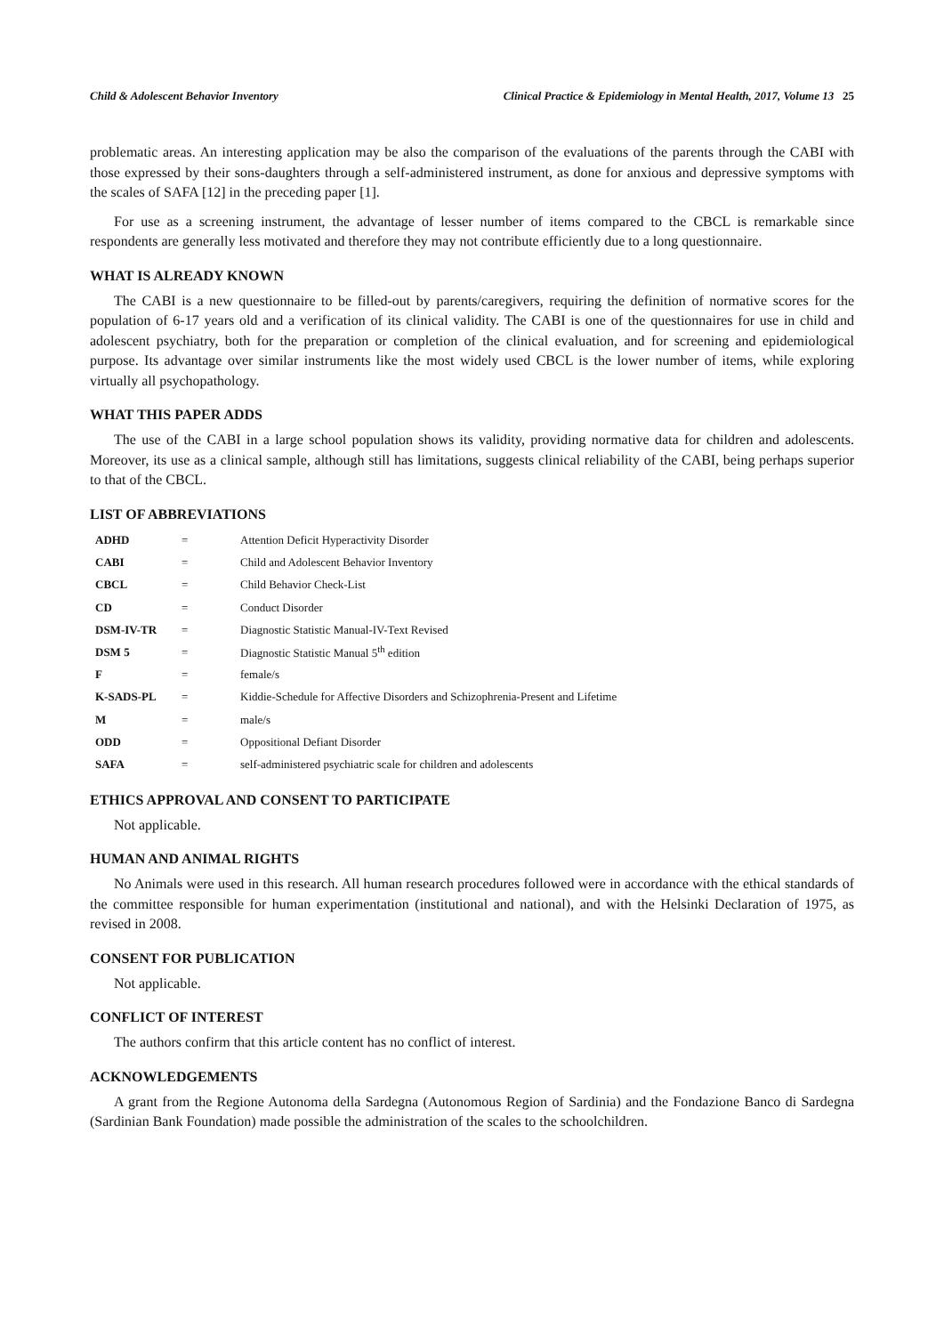Child & Adolescent Behavior Inventory Clinical Practice & Epidemiology in Mental Health, 2017, Volume 13 25
problematic areas. An interesting application may be also the comparison of the evaluations of the parents through the CABI with those expressed by their sons-daughters through a self-administered instrument, as done for anxious and depressive symptoms with the scales of SAFA [12] in the preceding paper [1].
For use as a screening instrument, the advantage of lesser number of items compared to the CBCL is remarkable since respondents are generally less motivated and therefore they may not contribute efficiently due to a long questionnaire.
WHAT IS ALREADY KNOWN
The CABI is a new questionnaire to be filled-out by parents/caregivers, requiring the definition of normative scores for the population of 6-17 years old and a verification of its clinical validity. The CABI is one of the questionnaires for use in child and adolescent psychiatry, both for the preparation or completion of the clinical evaluation, and for screening and epidemiological purpose. Its advantage over similar instruments like the most widely used CBCL is the lower number of items, while exploring virtually all psychopathology.
WHAT THIS PAPER ADDS
The use of the CABI in a large school population shows its validity, providing normative data for children and adolescents. Moreover, its use as a clinical sample, although still has limitations, suggests clinical reliability of the CABI, being perhaps superior to that of the CBCL.
LIST OF ABBREVIATIONS
| ADHD | = | Attention Deficit Hyperactivity Disorder |
| CABI | = | Child and Adolescent Behavior Inventory |
| CBCL | = | Child Behavior Check-List |
| CD | = | Conduct Disorder |
| DSM-IV-TR | = | Diagnostic Statistic Manual-IV-Text Revised |
| DSM 5 | = | Diagnostic Statistic Manual 5<sup>th</sup> edition |
| F | = | female/s |
| K-SADS-PL | = | Kiddie-Schedule for Affective Disorders and Schizophrenia-Present and Lifetime |
| M | = | male/s |
| ODD | = | Oppositional Defiant Disorder |
| SAFA | = | self-administered psychiatric scale for children and adolescents |
ETHICS APPROVAL AND CONSENT TO PARTICIPATE
Not applicable.
HUMAN AND ANIMAL RIGHTS
No Animals were used in this research. All human research procedures followed were in accordance with the ethical standards of the committee responsible for human experimentation (institutional and national), and with the Helsinki Declaration of 1975, as revised in 2008.
CONSENT FOR PUBLICATION
Not applicable.
CONFLICT OF INTEREST
The authors confirm that this article content has no conflict of interest.
ACKNOWLEDGEMENTS
A grant from the Regione Autonoma della Sardegna (Autonomous Region of Sardinia) and the Fondazione Banco di Sardegna (Sardinian Bank Foundation) made possible the administration of the scales to the schoolchildren.